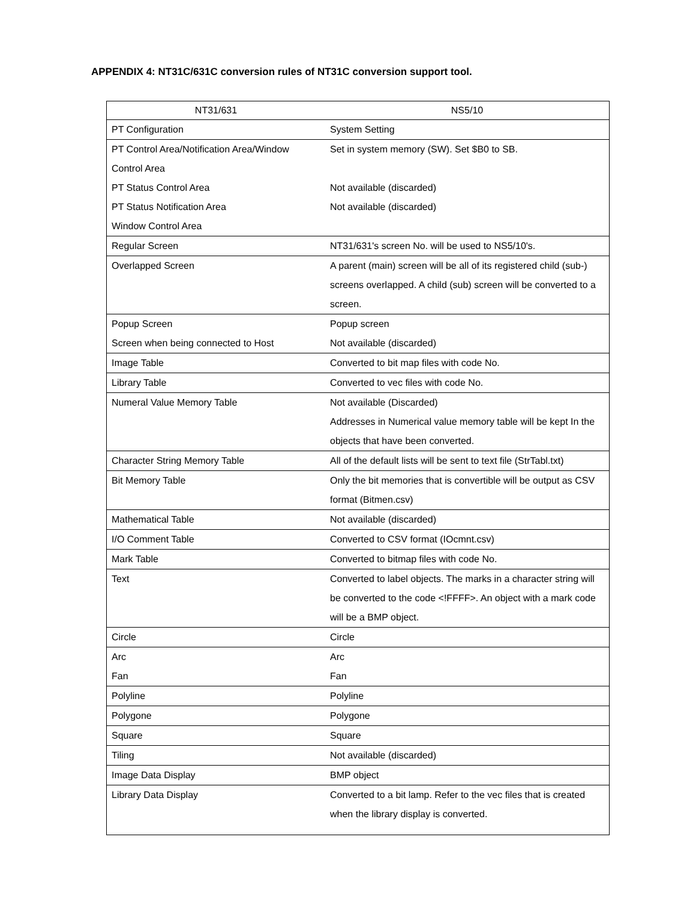APPENDIX 4: NT31C/631C conversion rules of NT31C conversion support tool.
| NT31/631 | NS5/10 |
| --- | --- |
| PT Configuration | System Setting |
| PT Control Area/Notification Area/Window Control Area | Set in system memory (SW). Set $B0 to SB. |
| PT Status Control Area | Not available (discarded) |
| PT Status Notification Area | Not available (discarded) |
| Window Control Area | |
| Regular Screen | NT31/631's screen No. will be used to NS5/10's. |
| Overlapped Screen | A parent (main) screen will be all of its registered child (sub-) screens overlapped. A child (sub) screen will be converted to a screen. |
| Popup Screen | Popup screen |
| Screen when being connected to Host | Not available (discarded) |
| Image Table | Converted to bit map files with code No. |
| Library Table | Converted to vec files with code No. |
| Numeral Value Memory Table | Not available (Discarded) Addresses in Numerical value memory table will be kept In the objects that have been converted. |
| Character String Memory Table | All of the default lists will be sent to text file (StrTabl.txt) |
| Bit Memory Table | Only the bit memories that is convertible will be output as CSV format (Bitmen.csv) |
| Mathematical Table | Not available (discarded) |
| I/O Comment Table | Converted to CSV format (IOcmnt.csv) |
| Mark Table | Converted to bitmap files with code No. |
| Text | Converted to label objects. The marks in a character string will be converted to the code <!FFFF>. An object with a mark code will be a BMP object. |
| Circle | Circle |
| Arc | Arc |
| Fan | Fan |
| Polyline | Polyline |
| Polygone | Polygone |
| Square | Square |
| Tiling | Not available (discarded) |
| Image Data Display | BMP object |
| Library Data Display | Converted to a bit lamp. Refer to the vec files that is created when the library display is converted. |